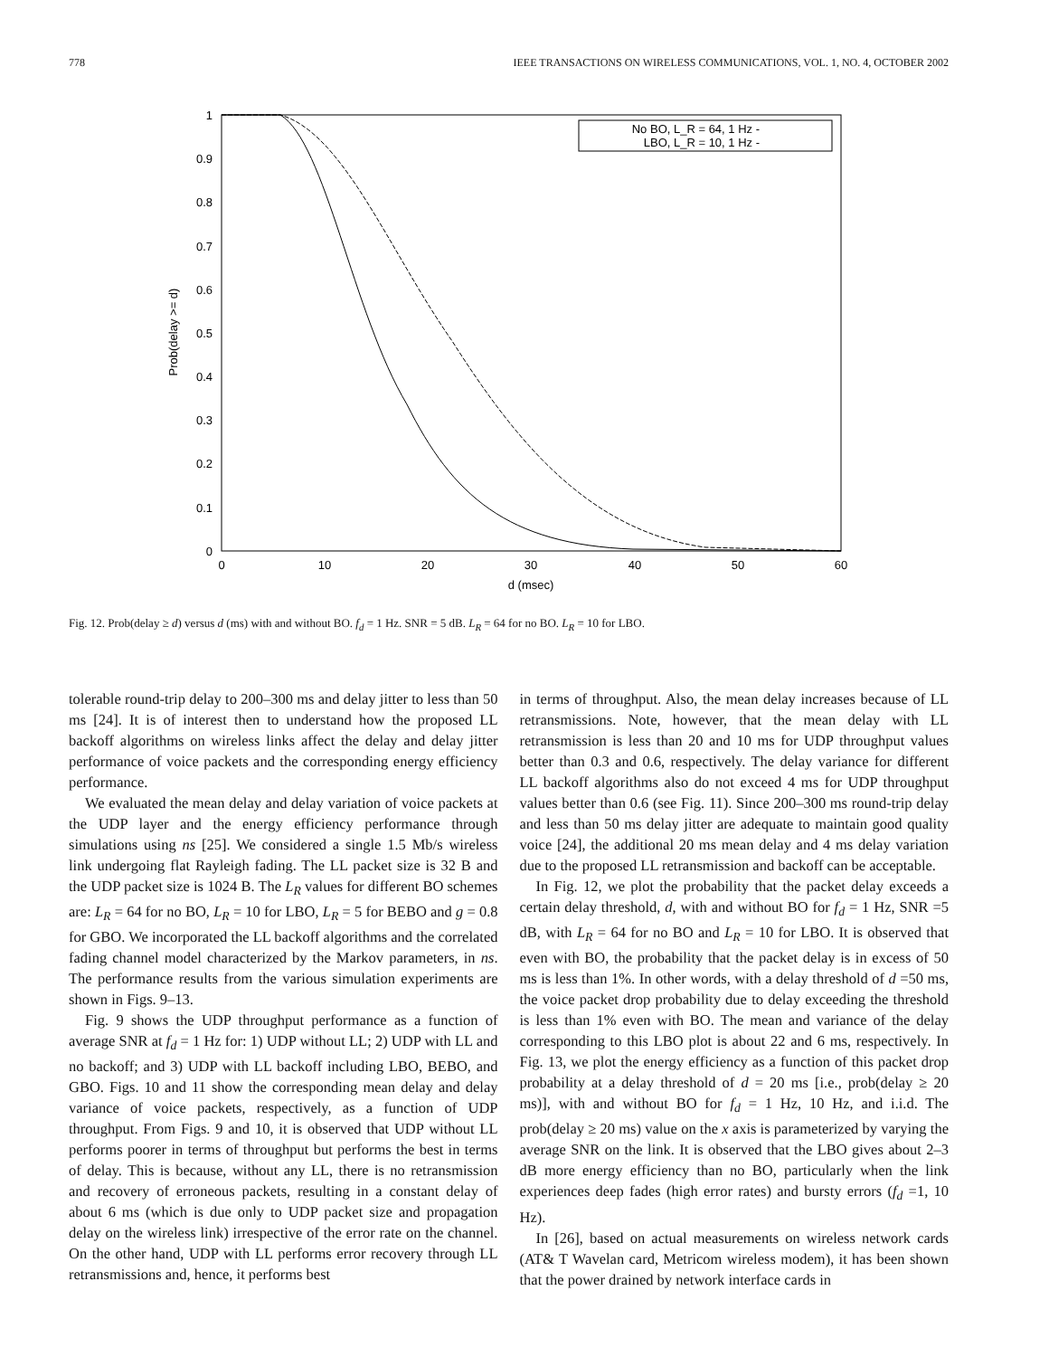778 IEEE TRANSACTIONS ON WIRELESS COMMUNICATIONS, VOL. 1, NO. 4, OCTOBER 2002
1
0.9
0.8
0.7
0.6
0.5
0.4
0.3
0.2
0.1
0
0
10
20
30
40
50
60
d (msec)
Prob(delay >= d)
No BO, L_R = 64, 1 Hz -
LBO, L_R = 10, 1 Hz -
Fig. 12. Prob(delay ≥ d) versus d (ms) with and without BO. f<sub>d</sub> = 1 Hz. SNR = 5 dB. L<sub>R</sub> = 64 for no BO. L<sub>R</sub> = 10 for LBO.
tolerable round-trip delay to 200–300 ms and delay jitter to less than 50 ms [24]. It is of interest then to understand how the proposed LL backoff algorithms on wireless links affect the delay and delay jitter performance of voice packets and the corresponding energy efficiency performance.
We evaluated the mean delay and delay variation of voice packets at the UDP layer and the energy efficiency performance through simulations using ns [25]. We considered a single 1.5 Mb/s wireless link undergoing flat Rayleigh fading. The LL packet size is 32 B and the UDP packet size is 1024 B. The L<sub>R</sub> values for different BO schemes are: L<sub>R</sub> = 64 for no BO, L<sub>R</sub> = 10 for LBO, L<sub>R</sub> = 5 for BEBO and g = 0.8 for GBO. We incorporated the LL backoff algorithms and the correlated fading channel model characterized by the Markov parameters, in ns. The performance results from the various simulation experiments are shown in Figs. 9–13.
Fig. 9 shows the UDP throughput performance as a function of average SNR at f<sub>d</sub> = 1 Hz for: 1) UDP without LL; 2) UDP with LL and no backoff; and 3) UDP with LL backoff including LBO, BEBO, and GBO. Figs. 10 and 11 show the corresponding mean delay and delay variance of voice packets, respectively, as a function of UDP throughput. From Figs. 9 and 10, it is observed that UDP without LL performs poorer in terms of throughput but performs the best in terms of delay. This is because, without any LL, there is no retransmission and recovery of erroneous packets, resulting in a constant delay of about 6 ms (which is due only to UDP packet size and propagation delay on the wireless link) irrespective of the error rate on the channel. On the other hand, UDP with LL performs error recovery through LL retransmissions and, hence, it performs best
in terms of throughput. Also, the mean delay increases because of LL retransmissions. Note, however, that the mean delay with LL retransmission is less than 20 and 10 ms for UDP throughput values better than 0.3 and 0.6, respectively. The delay variance for different LL backoff algorithms also do not exceed 4 ms for UDP throughput values better than 0.6 (see Fig. 11). Since 200–300 ms round-trip delay and less than 50 ms delay jitter are adequate to maintain good quality voice [24], the additional 20 ms mean delay and 4 ms delay variation due to the proposed LL retransmission and backoff can be acceptable.
In Fig. 12, we plot the probability that the packet delay exceeds a certain delay threshold, d, with and without BO for f<sub>d</sub> = 1 Hz, SNR =5 dB, with L<sub>R</sub> = 64 for no BO and L<sub>R</sub> = 10 for LBO. It is observed that even with BO, the probability that the packet delay is in excess of 50 ms is less than 1%. In other words, with a delay threshold of d =50 ms, the voice packet drop probability due to delay exceeding the threshold is less than 1% even with BO. The mean and variance of the delay corresponding to this LBO plot is about 22 and 6 ms, respectively. In Fig. 13, we plot the energy efficiency as a function of this packet drop probability at a delay threshold of d = 20 ms [i.e., prob(delay ≥ 20 ms)], with and without BO for f<sub>d</sub> = 1 Hz, 10 Hz, and i.i.d. The prob(delay ≥ 20 ms) value on the x axis is parameterized by varying the average SNR on the link. It is observed that the LBO gives about 2–3 dB more energy efficiency than no BO, particularly when the link experiences deep fades (high error rates) and bursty errors (f<sub>d</sub> =1, 10 Hz).
In [26], based on actual measurements on wireless network cards (AT& T Wavelan card, Metricom wireless modem), it has been shown that the power drained by network interface cards in